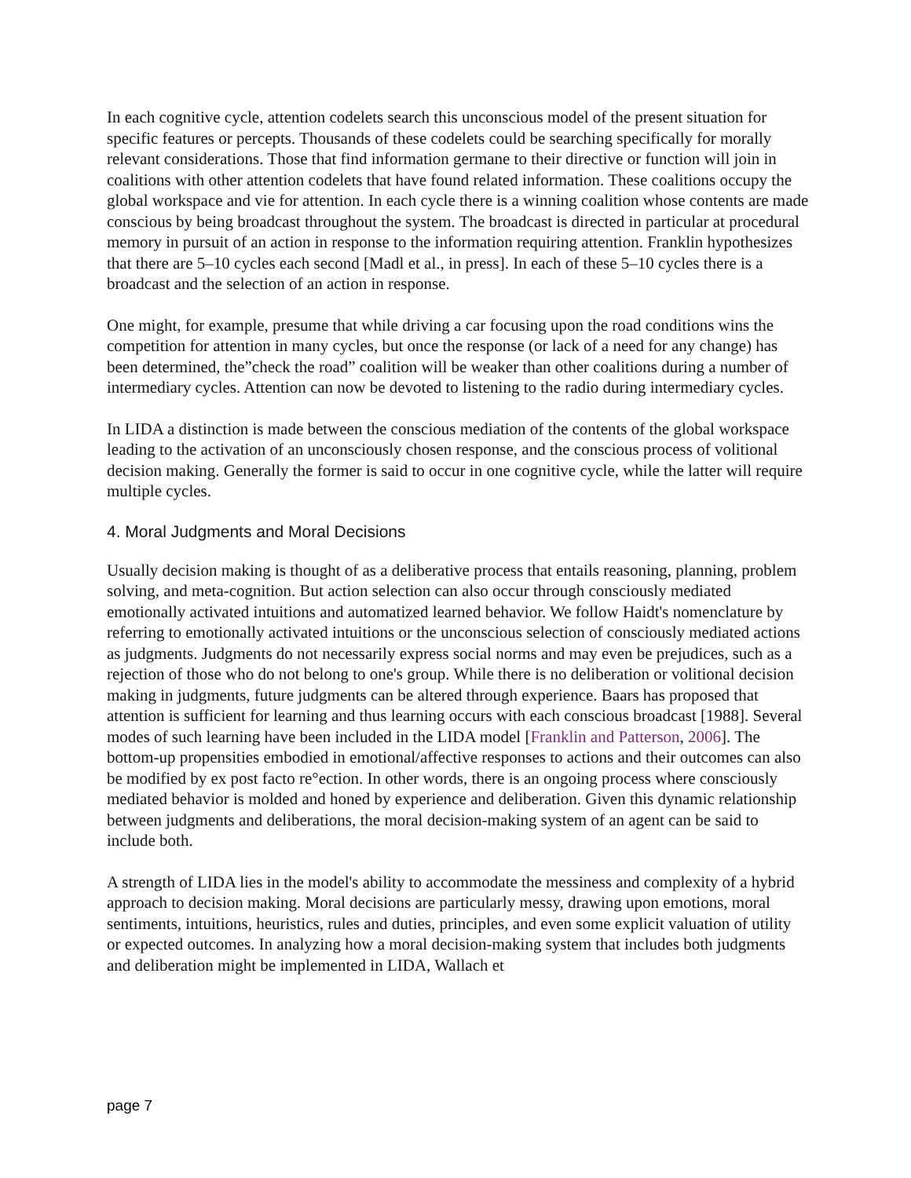In each cognitive cycle, attention codelets search this unconscious model of the present situation for specific features or percepts. Thousands of these codelets could be searching specifically for morally relevant considerations. Those that find information germane to their directive or function will join in coalitions with other attention codelets that have found related information. These coalitions occupy the global workspace and vie for attention. In each cycle there is a winning coalition whose contents are made conscious by being broadcast throughout the system. The broadcast is directed in particular at procedural memory in pursuit of an action in response to the information requiring attention. Franklin hypothesizes that there are 5–10 cycles each second [Madl et al., in press]. In each of these 5–10 cycles there is a broadcast and the selection of an action in response.
One might, for example, presume that while driving a car focusing upon the road conditions wins the competition for attention in many cycles, but once the response (or lack of a need for any change) has been determined, the”check the road” coalition will be weaker than other coalitions during a number of intermediary cycles. Attention can now be devoted to listening to the radio during intermediary cycles.
In LIDA a distinction is made between the conscious mediation of the contents of the global workspace leading to the activation of an unconsciously chosen response, and the conscious process of volitional decision making. Generally the former is said to occur in one cognitive cycle, while the latter will require multiple cycles.
4. Moral Judgments and Moral Decisions
Usually decision making is thought of as a deliberative process that entails reasoning, planning, problem solving, and meta-cognition. But action selection can also occur through consciously mediated emotionally activated intuitions and automatized learned behavior. We follow Haidt's nomenclature by referring to emotionally activated intuitions or the unconscious selection of consciously mediated actions as judgments. Judgments do not necessarily express social norms and may even be prejudices, such as a rejection of those who do not belong to one's group. While there is no deliberation or volitional decision making in judgments, future judgments can be altered through experience. Baars has proposed that attention is sufficient for learning and thus learning occurs with each conscious broadcast [1988]. Several modes of such learning have been included in the LIDA model [Franklin and Patterson, 2006]. The bottom-up propensities embodied in emotional/affective responses to actions and their outcomes can also be modified by ex post facto re°ection. In other words, there is an ongoing process where consciously mediated behavior is molded and honed by experience and deliberation. Given this dynamic relationship between judgments and deliberations, the moral decision-making system of an agent can be said to include both.
A strength of LIDA lies in the model's ability to accommodate the messiness and complexity of a hybrid approach to decision making. Moral decisions are particularly messy, drawing upon emotions, moral sentiments, intuitions, heuristics, rules and duties, principles, and even some explicit valuation of utility or expected outcomes. In analyzing how a moral decision-making system that includes both judgments and deliberation might be implemented in LIDA, Wallach et
page 7